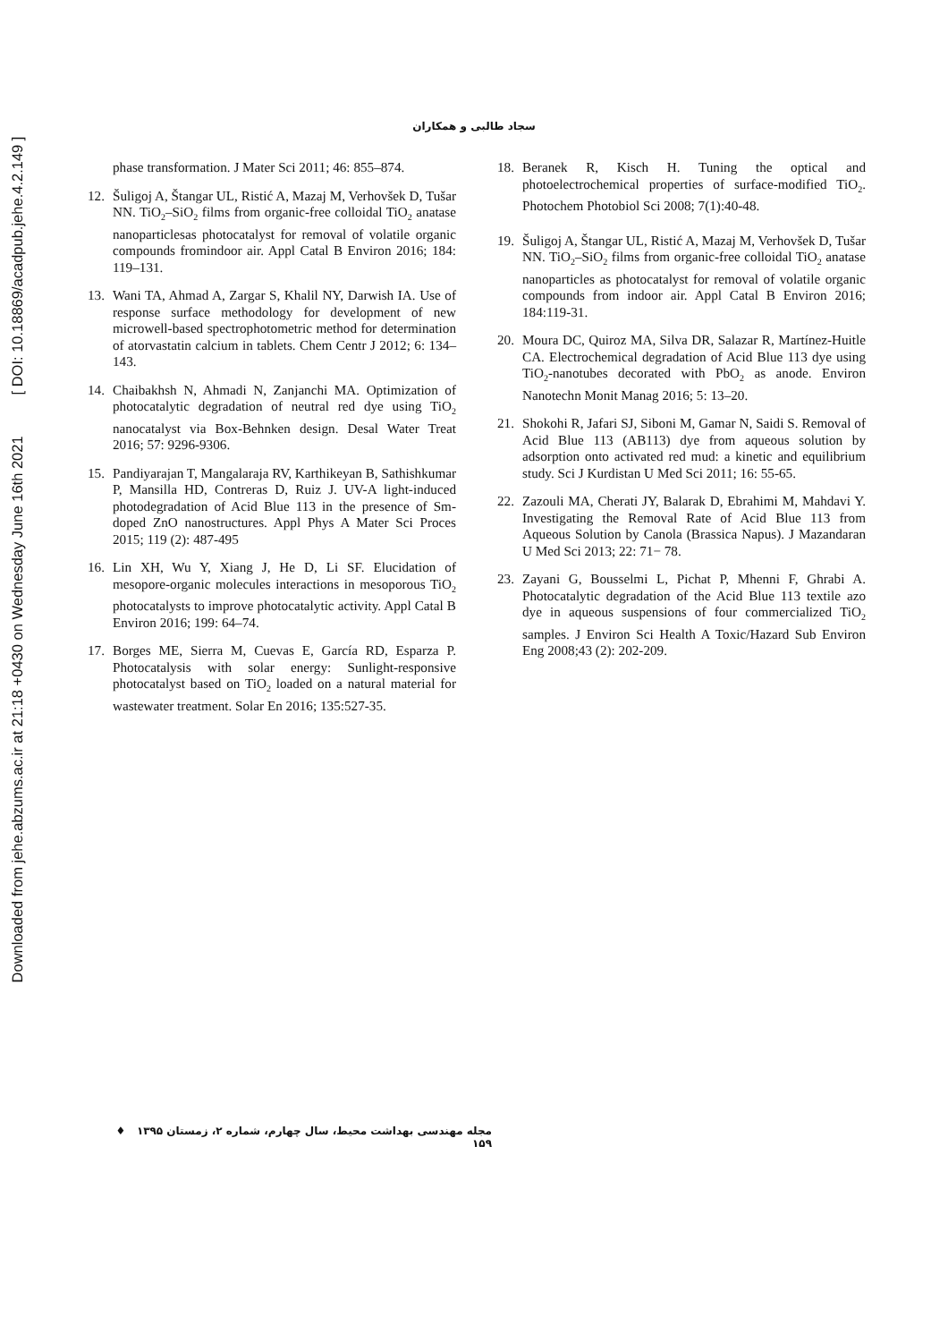Downloaded from jehe.abzums.ac.ir at 21:18 +0430 on Wednesday June 16th 2021 [ DOI: 10.18869/acadpub.jehe.4.2.149 ]
سجاد طالبی و همکاران
phase transformation. J Mater Sci 2011; 46: 855–874.
12. Šuligoj A, Štangar UL, Ristić A, Mazaj M, Verhovšek D, Tušar NN. TiO<sub>2</sub>–SiO<sub>2</sub> films from organic-free colloidal TiO<sub>2</sub> anatase nanoparticlesas photocatalyst for removal of volatile organic compounds fromindoor air. Appl Catal B Environ 2016; 184: 119–131.
13. Wani TA, Ahmad A, Zargar S, Khalil NY, Darwish IA. Use of response surface methodology for development of new microwell-based spectrophotometric method for determination of atorvastatin calcium in tablets. Chem Centr J 2012; 6: 134–143.
14. Chaibakhsh N, Ahmadi N, Zanjanchi MA. Optimization of photocatalytic degradation of neutral red dye using TiO<sub>2</sub> nanocatalyst via Box-Behnken design. Desal Water Treat 2016; 57: 9296-9306.
15. Pandiyarajan T, Mangalaraja RV, Karthikeyan B, Sathishkumar P, Mansilla HD, Contreras D, Ruiz J. UV-A light-induced photodegradation of Acid Blue 113 in the presence of Sm-doped ZnO nanostructures. Appl Phys A Mater Sci Proces 2015; 119 (2): 487-495
16. Lin XH, Wu Y, Xiang J, He D, Li SF. Elucidation of mesopore-organic molecules interactions in mesoporous TiO<sub>2</sub> photocatalysts to improve photocatalytic activity. Appl Catal B Environ 2016; 199: 64–74.
17. Borges ME, Sierra M, Cuevas E, García RD, Esparza P. Photocatalysis with solar energy: Sunlight-responsive photocatalyst based on TiO<sub>2</sub> loaded on a natural material for wastewater treatment. Solar En 2016; 135:527-35.
18. Beranek R, Kisch H. Tuning the optical and photoelectrochemical properties of surface-modified TiO<sub>2</sub>. Photochem Photobiol Sci 2008; 7(1):40-48.
19. Šuligoj A, Štangar UL, Ristić A, Mazaj M, Verhovšek D, Tušar NN. TiO<sub>2</sub>–SiO<sub>2</sub> films from organic-free colloidal TiO<sub>2</sub> anatase nanoparticles as photocatalyst for removal of volatile organic compounds from indoor air. Appl Catal B Environ 2016; 184:119-31.
20. Moura DC, Quiroz MA, Silva DR, Salazar R, Martínez-Huitle CA. Electrochemical degradation of Acid Blue 113 dye using TiO<sub>2</sub>-nanotubes decorated with PbO<sub>2</sub> as anode. Environ Nanotechn Monit Manag 2016; 5: 13–20.
21. Shokohi R, Jafari SJ, Siboni M, Gamar N, Saidi S. Removal of Acid Blue 113 (AB113) dye from aqueous solution by adsorption onto activated red mud: a kinetic and equilibrium study. Sci J Kurdistan U Med Sci 2011; 16: 55-65.
22. Zazouli MA, Cherati JY, Balarak D, Ebrahimi M, Mahdavi Y. Investigating the Removal Rate of Acid Blue 113 from Aqueous Solution by Canola (Brassica Napus). J Mazandaran U Med Sci 2013; 22: 71− 78.
23. Zayani G, Bousselmi L, Pichat P, Mhenni F, Ghrabi A. Photocatalytic degradation of the Acid Blue 113 textile azo dye in aqueous suspensions of four commercialized TiO<sub>2</sub> samples. J Environ Sci Health A Toxic/Hazard Sub Environ Eng 2008;43 (2): 202-209.
مجله مهندسی بهداشت محیط، سال چهارم، شماره ۲، زمستان ۱۳۹۵ ♦ ۱۵۹